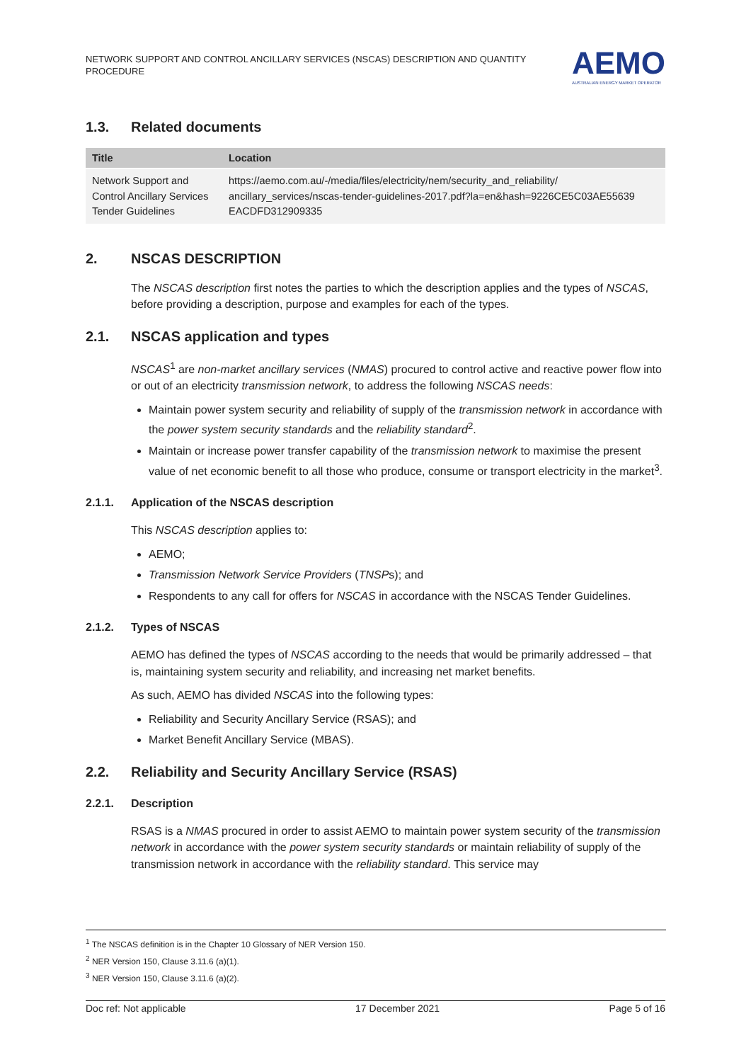NETWORK SUPPORT AND CONTROL ANCILLARY SERVICES (NSCAS) DESCRIPTION AND QUANTITY PROCEDURE
AEMO
AUSTRALIAN ENERGY MARKET OPERATOR
1.3. Related documents
| Title | Location |
| --- | --- |
| Network Support and Control Ancillary Services Tender Guidelines | https://aemo.com.au/-/media/files/electricity/nem/security_and_reliability/ ancillary_services/nscas-tender-guidelines-2017.pdf?la=en&hash=9226CE5C03AE55639 EACDFD312909335 |
2. NSCAS DESCRIPTION
The NSCAS description first notes the parties to which the description applies and the types of NSCAS, before providing a description, purpose and examples for each of the types.
2.1. NSCAS application and types
NSCAS<sup>1</sup> are non-market ancillary services (NMAS) procured to control active and reactive power flow into or out of an electricity transmission network, to address the following NSCAS needs:
Maintain power system security and reliability of supply of the transmission network in accordance with the power system security standards and the reliability standard<sup>2</sup>.
Maintain or increase power transfer capability of the transmission network to maximise the present value of net economic benefit to all those who produce, consume or transport electricity in the market<sup>3</sup>.
2.1.1. Application of the NSCAS description
This NSCAS description applies to:
AEMO;
Transmission Network Service Providers (TNSPs); and
Respondents to any call for offers for NSCAS in accordance with the NSCAS Tender Guidelines.
2.1.2. Types of NSCAS
AEMO has defined the types of NSCAS according to the needs that would be primarily addressed – that is, maintaining system security and reliability, and increasing net market benefits.
As such, AEMO has divided NSCAS into the following types:
Reliability and Security Ancillary Service (RSAS); and
Market Benefit Ancillary Service (MBAS).
2.2. Reliability and Security Ancillary Service (RSAS)
2.2.1. Description
RSAS is a NMAS procured in order to assist AEMO to maintain power system security of the transmission network in accordance with the power system security standards or maintain reliability of supply of the transmission network in accordance with the reliability standard. This service may
<sup>1</sup> The NSCAS definition is in the Chapter 10 Glossary of NER Version 150.
<sup>2</sup> NER Version 150, Clause 3.11.6 (a)(1).
<sup>3</sup> NER Version 150, Clause 3.11.6 (a)(2).
Doc ref: Not applicable 17 December 2021 Page 5 of 16